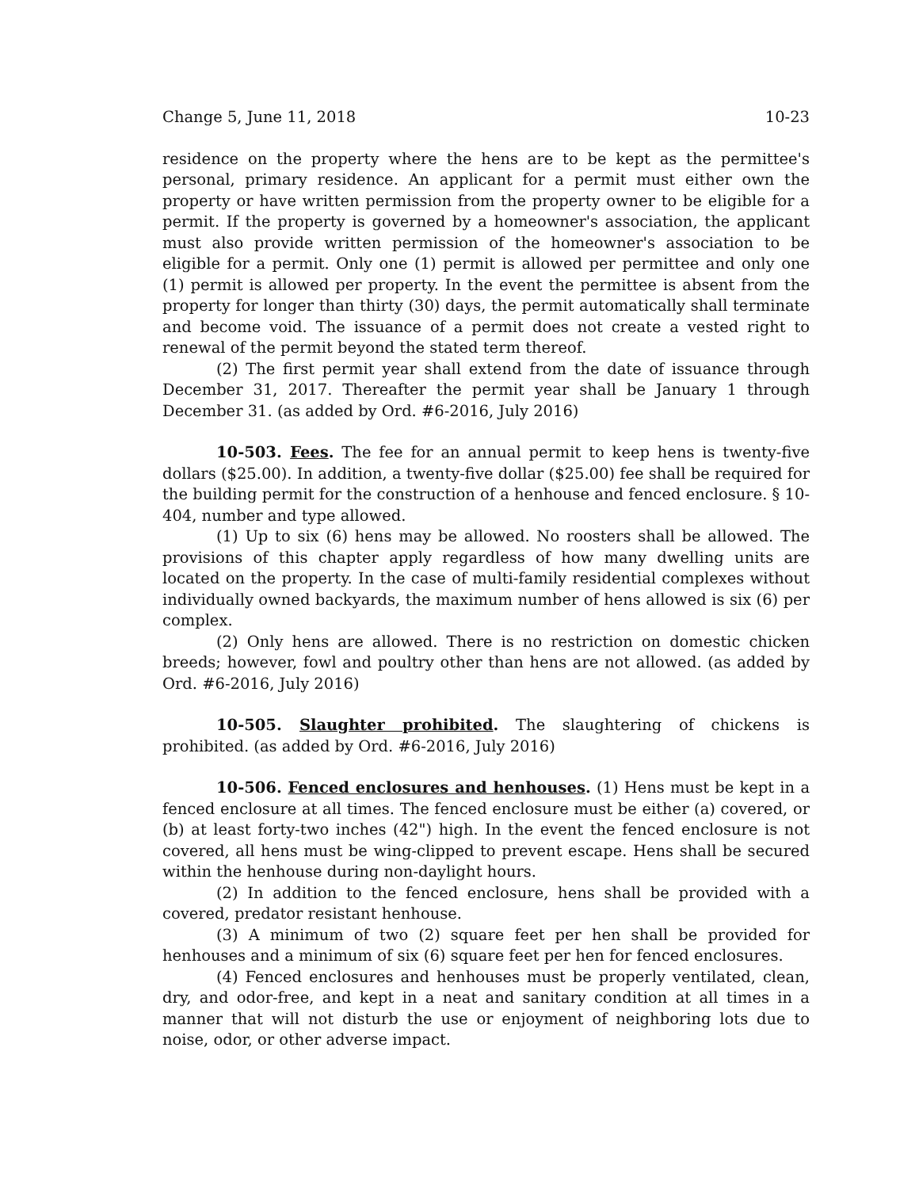Change 5, June 11, 2018 10-23
residence on the property where the hens are to be kept as the permittee's personal, primary residence. An applicant for a permit must either own the property or have written permission from the property owner to be eligible for a permit. If the property is governed by a homeowner's association, the applicant must also provide written permission of the homeowner's association to be eligible for a permit. Only one (1) permit is allowed per permittee and only one (1) permit is allowed per property. In the event the permittee is absent from the property for longer than thirty (30) days, the permit automatically shall terminate and become void. The issuance of a permit does not create a vested right to renewal of the permit beyond the stated term thereof.
(2) The first permit year shall extend from the date of issuance through December 31, 2017. Thereafter the permit year shall be January 1 through December 31. (as added by Ord. #6-2016, July 2016)
10-503. Fees. The fee for an annual permit to keep hens is twenty-five dollars ($25.00). In addition, a twenty-five dollar ($25.00) fee shall be required for the building permit for the construction of a henhouse and fenced enclosure. § 10-404, number and type allowed.
(1) Up to six (6) hens may be allowed. No roosters shall be allowed. The provisions of this chapter apply regardless of how many dwelling units are located on the property. In the case of multi-family residential complexes without individually owned backyards, the maximum number of hens allowed is six (6) per complex.
(2) Only hens are allowed. There is no restriction on domestic chicken breeds; however, fowl and poultry other than hens are not allowed. (as added by Ord. #6-2016, July 2016)
10-505. Slaughter prohibited. The slaughtering of chickens is prohibited. (as added by Ord. #6-2016, July 2016)
10-506. Fenced enclosures and henhouses. (1) Hens must be kept in a fenced enclosure at all times. The fenced enclosure must be either (a) covered, or (b) at least forty-two inches (42") high. In the event the fenced enclosure is not covered, all hens must be wing-clipped to prevent escape. Hens shall be secured within the henhouse during non-daylight hours.
(2) In addition to the fenced enclosure, hens shall be provided with a covered, predator resistant henhouse.
(3) A minimum of two (2) square feet per hen shall be provided for henhouses and a minimum of six (6) square feet per hen for fenced enclosures.
(4) Fenced enclosures and henhouses must be properly ventilated, clean, dry, and odor-free, and kept in a neat and sanitary condition at all times in a manner that will not disturb the use or enjoyment of neighboring lots due to noise, odor, or other adverse impact.